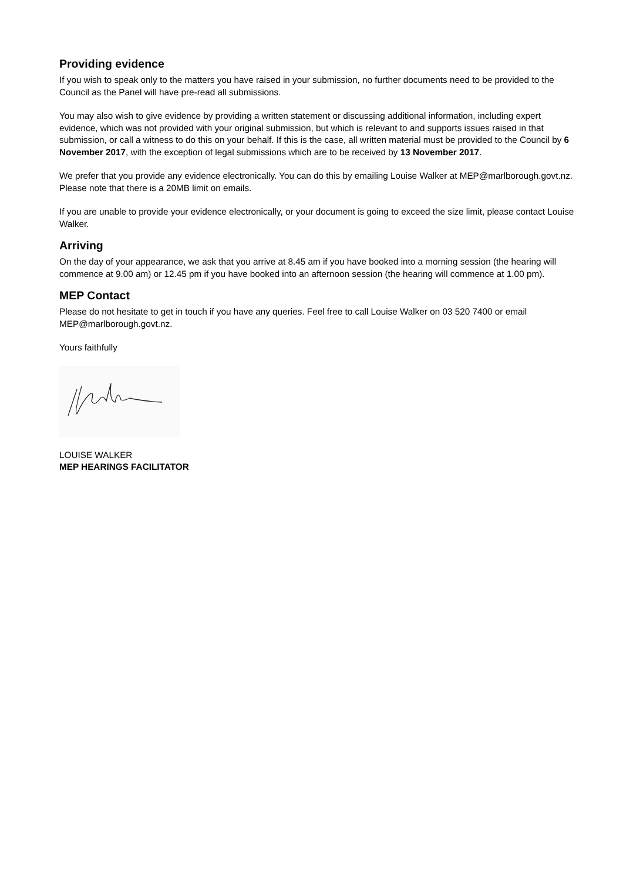Providing evidence
If you wish to speak only to the matters you have raised in your submission, no further documents need to be provided to the Council as the Panel will have pre-read all submissions.
You may also wish to give evidence by providing a written statement or discussing additional information, including expert evidence, which was not provided with your original submission, but which is relevant to and supports issues raised in that submission, or call a witness to do this on your behalf. If this is the case, all written material must be provided to the Council by 6 November 2017, with the exception of legal submissions which are to be received by 13 November 2017.
We prefer that you provide any evidence electronically. You can do this by emailing Louise Walker at MEP@marlborough.govt.nz. Please note that there is a 20MB limit on emails.
If you are unable to provide your evidence electronically, or your document is going to exceed the size limit, please contact Louise Walker.
Arriving
On the day of your appearance, we ask that you arrive at 8.45 am if you have booked into a morning session (the hearing will commence at 9.00 am) or 12.45 pm if you have booked into an afternoon session (the hearing will commence at 1.00 pm).
MEP Contact
Please do not hesitate to get in touch if you have any queries. Feel free to call Louise Walker on 03 520 7400 or email MEP@marlborough.govt.nz.
Yours faithfully
LOUISE WALKER
MEP HEARINGS FACILITATOR